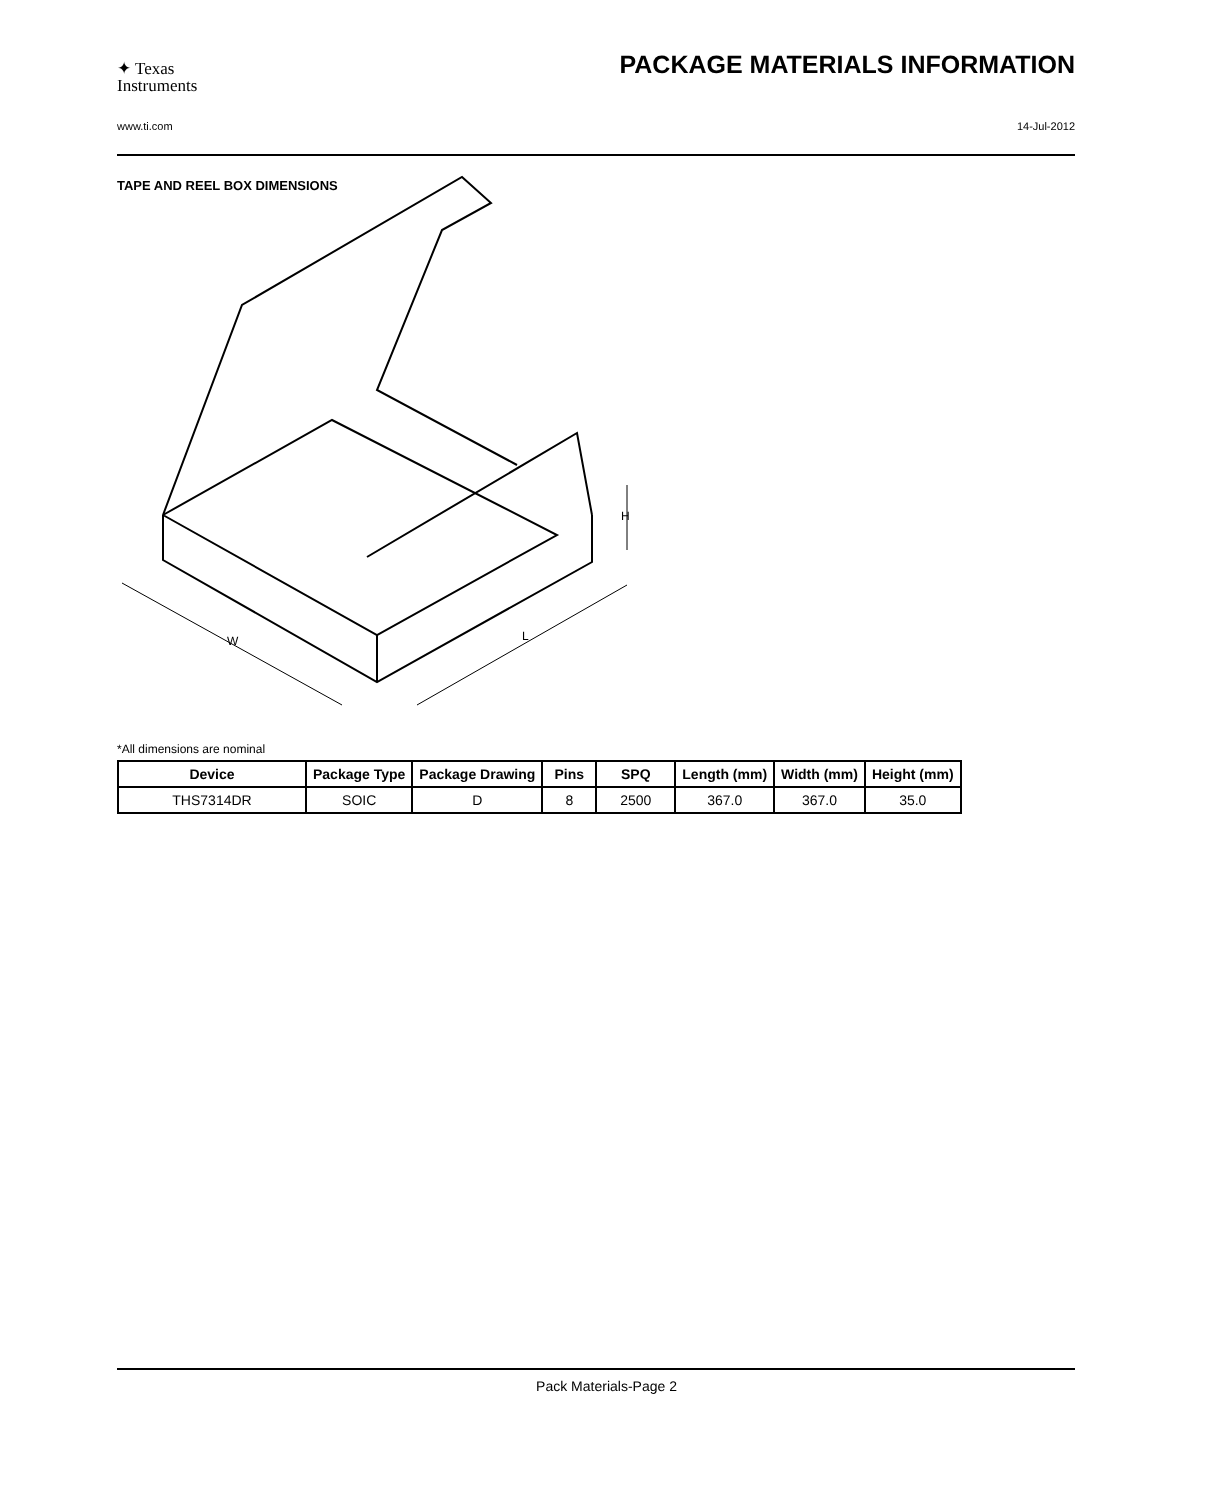✦ Texas
Instruments
PACKAGE MATERIALS INFORMATION
www.ti.com 14-Jul-2012
TAPE AND REEL BOX DIMENSIONS
W
L
H
*All dimensions are nominal
| Device | Package Type | Package Drawing | Pins | SPQ | Length (mm) | Width (mm) | Height (mm) |
| --- | --- | --- | --- | --- | --- | --- | --- |
| THS7314DR | SOIC | D | 8 | 2500 | 367.0 | 367.0 | 35.0 |
Pack Materials-Page 2